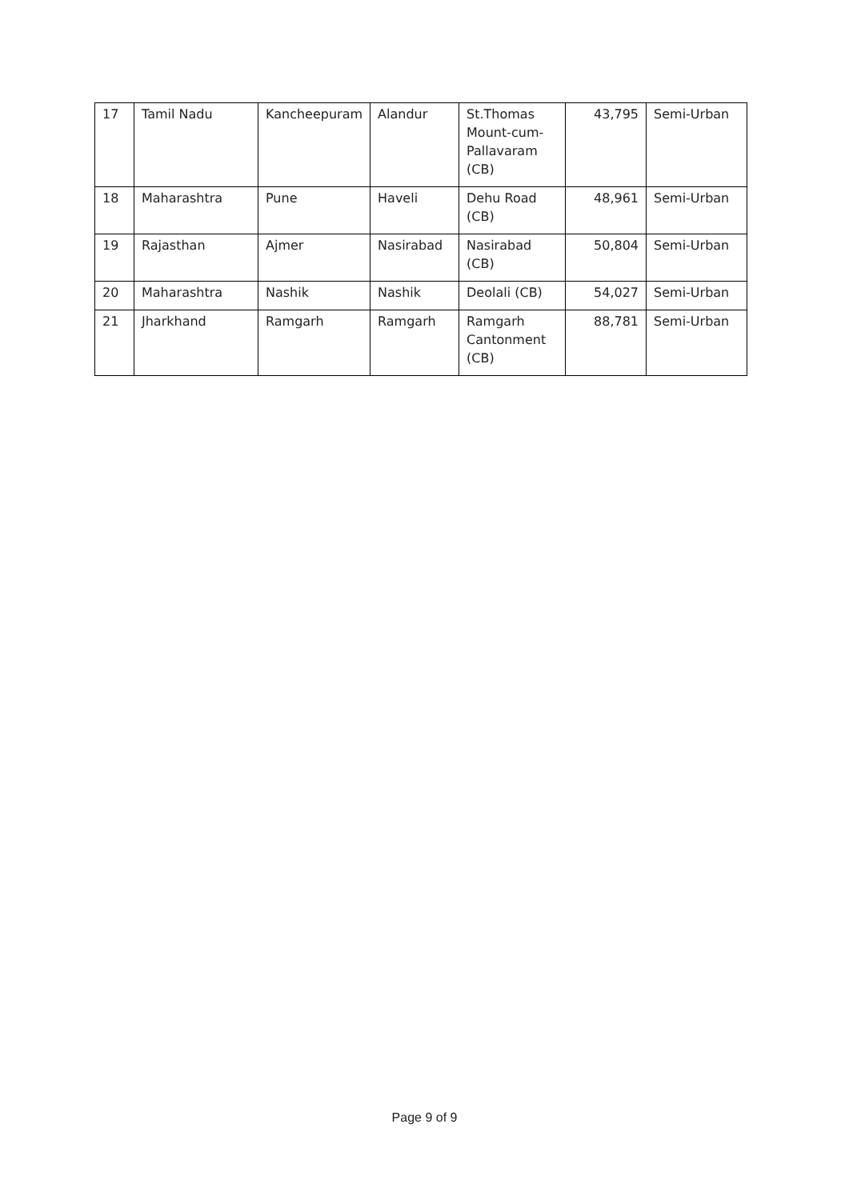| 17 | Tamil Nadu | Kancheepuram | Alandur | St.Thomas Mount-cum-Pallavaram (CB) | 43,795 | Semi-Urban |
| 18 | Maharashtra | Pune | Haveli | Dehu Road (CB) | 48,961 | Semi-Urban |
| 19 | Rajasthan | Ajmer | Nasirabad | Nasirabad (CB) | 50,804 | Semi-Urban |
| 20 | Maharashtra | Nashik | Nashik | Deolali (CB) | 54,027 | Semi-Urban |
| 21 | Jharkhand | Ramgarh | Ramgarh | Ramgarh Cantonment (CB) | 88,781 | Semi-Urban |
Page 9 of 9